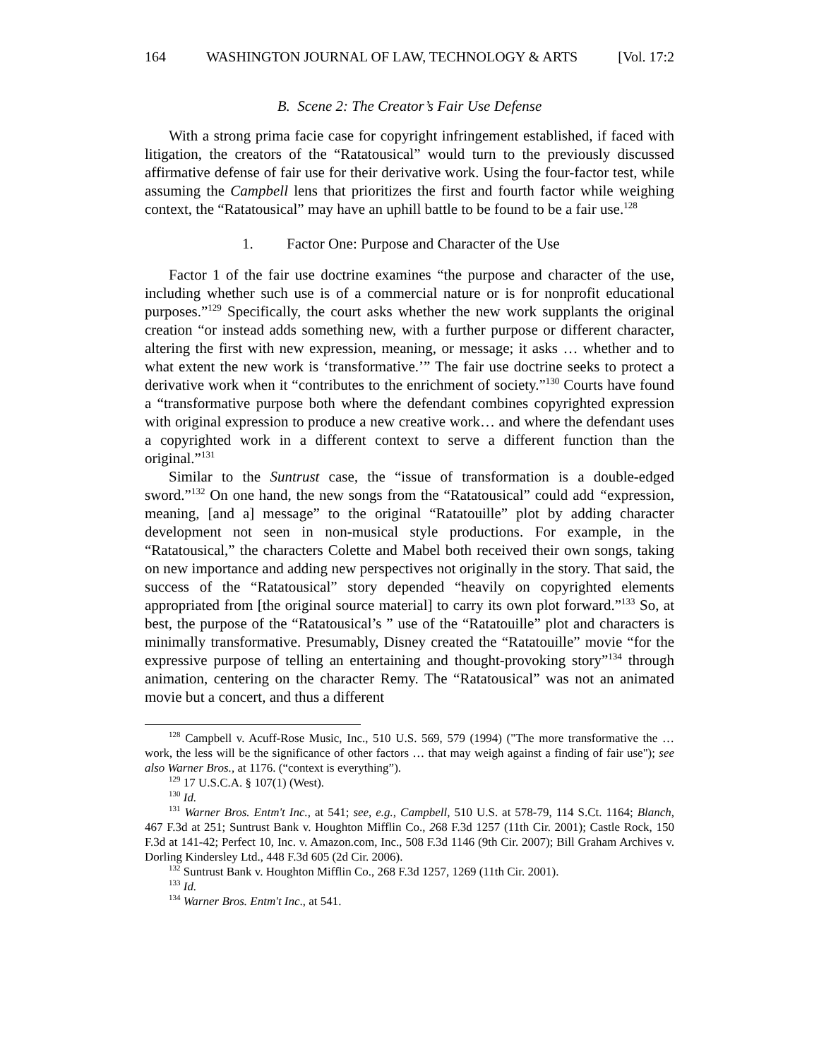164 WASHINGTON JOURNAL OF LAW, TECHNOLOGY & ARTS [Vol. 17:2
B. Scene 2: The Creator’s Fair Use Defense
With a strong prima facie case for copyright infringement established, if faced with litigation, the creators of the “Ratatousical” would turn to the previously discussed affirmative defense of fair use for their derivative work. Using the four-factor test, while assuming the Campbell lens that prioritizes the first and fourth factor while weighing context, the “Ratatousical” may have an uphill battle to be found to be a fair use.<sup>128</sup>
1. Factor One: Purpose and Character of the Use
Factor 1 of the fair use doctrine examines “the purpose and character of the use, including whether such use is of a commercial nature or is for nonprofit educational purposes.”<sup>129</sup> Specifically, the court asks whether the new work supplants the original creation “or instead adds something new, with a further purpose or different character, altering the first with new expression, meaning, or message; it asks … whether and to what extent the new work is ‘transformative.’” The fair use doctrine seeks to protect a derivative work when it “contributes to the enrichment of society.”<sup>130</sup> Courts have found a “transformative purpose both where the defendant combines copyrighted expression with original expression to produce a new creative work… and where the defendant uses a copyrighted work in a different context to serve a different function than the original.”<sup>131</sup>
Similar to the Suntrust case, the “issue of transformation is a double-edged sword.”<sup>132</sup> On one hand, the new songs from the “Ratatousical” could add “expression, meaning, [and a] message” to the original “Ratatouille” plot by adding character development not seen in non-musical style productions. For example, in the “Ratatousical,” the characters Colette and Mabel both received their own songs, taking on new importance and adding new perspectives not originally in the story. That said, the success of the “Ratatousical” story depended “heavily on copyrighted elements appropriated from [the original source material] to carry its own plot forward.”<sup>133</sup> So, at best, the purpose of the “Ratatousical’s ” use of the “Ratatouille” plot and characters is minimally transformative. Presumably, Disney created the “Ratatouille” movie “for the expressive purpose of telling an entertaining and thought-provoking story”<sup>134</sup> through animation, centering on the character Remy. The “Ratatousical” was not an animated movie but a concert, and thus a different
<sup>128</sup> Campbell v. Acuff-Rose Music, Inc., 510 U.S. 569, 579 (1994) ("The more transformative the … work, the less will be the significance of other factors … that may weigh against a finding of fair use"); see also Warner Bros., at 1176. (“context is everything”).
<sup>129</sup> 17 U.S.C.A. § 107(1) (West).
<sup>130</sup> Id.
<sup>131</sup> Warner Bros. Entm't Inc., at 541; see, e.g., Campbell, 510 U.S. at 578-79, 114 S.Ct. 1164; Blanch, 467 F.3d at 251; Suntrust Bank v. Houghton Mifflin Co., 268 F.3d 1257 (11th Cir. 2001); Castle Rock, 150 F.3d at 141-42; Perfect 10, Inc. v. Amazon.com, Inc., 508 F.3d 1146 (9th Cir. 2007); Bill Graham Archives v. Dorling Kindersley Ltd., 448 F.3d 605 (2d Cir. 2006).
<sup>132</sup> Suntrust Bank v. Houghton Mifflin Co., 268 F.3d 1257, 1269 (11th Cir. 2001).
<sup>133</sup> Id.
<sup>134</sup> Warner Bros. Entm't Inc., at 541.